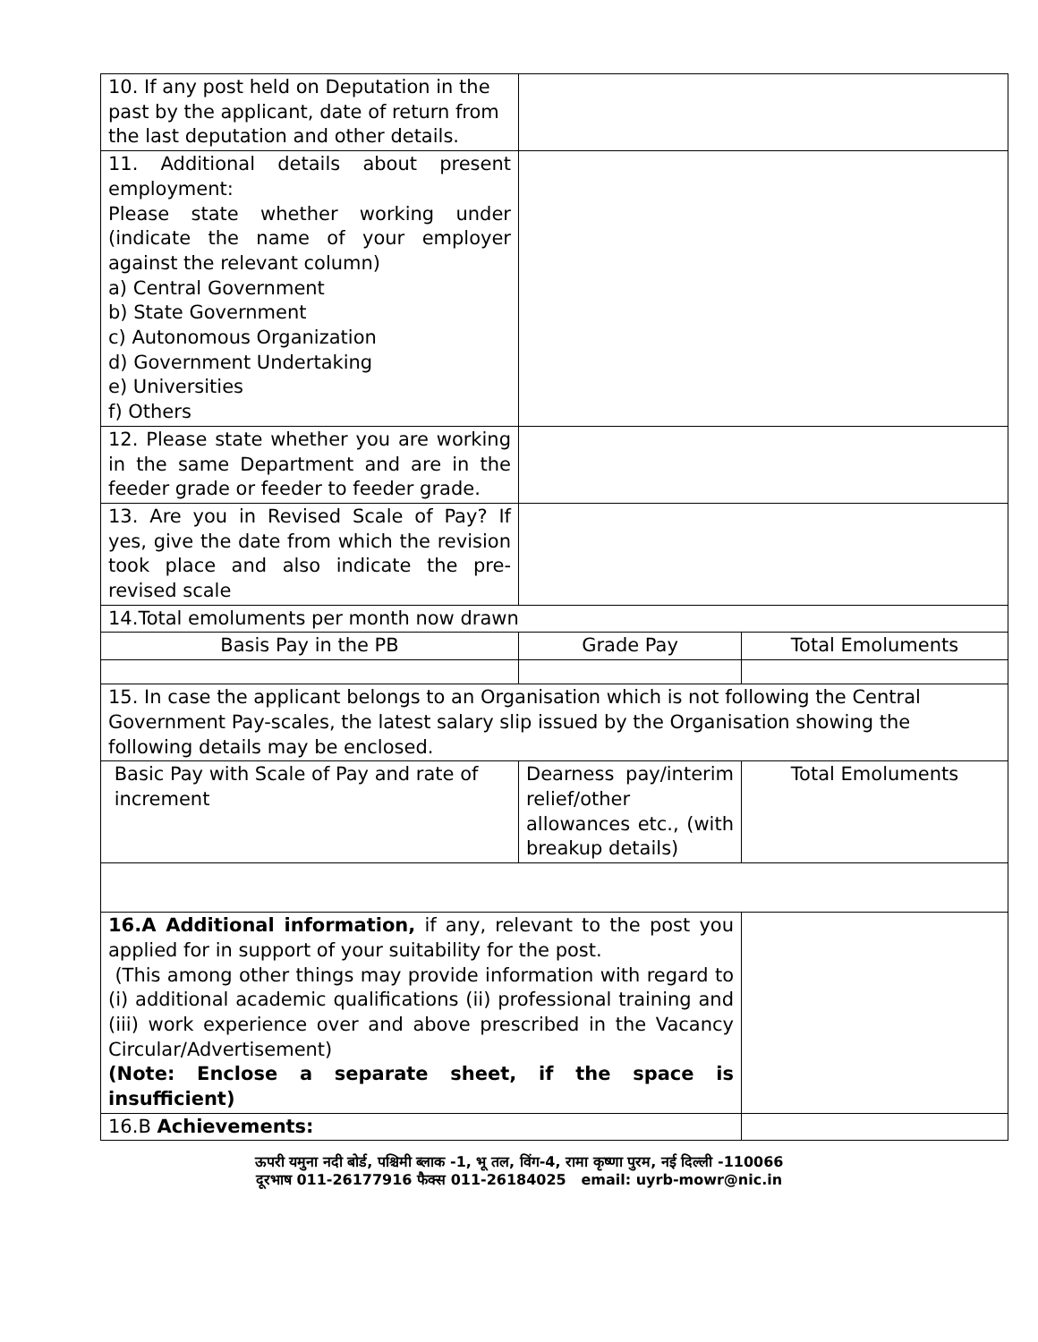| 10. If any post held on Deputation in the past by the applicant, date of return from the last deputation and other details. | | |
| 11. Additional details about present employment: Please state whether working under (indicate the name of your employer against the relevant column) a) Central Government b) State Government c) Autonomous Organization d) Government Undertaking e) Universities f) Others | | |
| 12. Please state whether you are working in the same Department and are in the feeder grade or feeder to feeder grade. | | |
| 13. Are you in Revised Scale of Pay? If yes, give the date from which the revision took place and also indicate the pre-revised scale | | |
| 14.Total emoluments per month now drawn | | |
| Basis Pay in the PB | Grade Pay | Total Emoluments |
| 15. In case the applicant belongs to an Organisation which is not following the Central Government Pay-scales, the latest salary slip issued by the Organisation showing the following details may be enclosed. | | |
| Basic Pay with Scale of Pay and rate of increment | Dearness pay/interim relief/other allowances etc., (with breakup details) | Total Emoluments |
| 16.A Additional information, if any, relevant to the post you applied for in support of your suitability for the post. (This among other things may provide information with regard to (i) additional academic qualifications (ii) professional training and (iii) work experience over and above prescribed in the Vacancy Circular/Advertisement) (Note: Enclose a separate sheet, if the space is insufficient) | | |
| 16.B Achievements: | | |
ऊपरी यमुना नदी बोर्ड, पश्चिमी ब्लाक -1, भू तल, विंग-4, रामा कृष्णा पुरम, नई दिल्ली -110066
दूरभाष 011-26177916 फैक्स 011-26184025 email: uyrb-mowr@nic.in